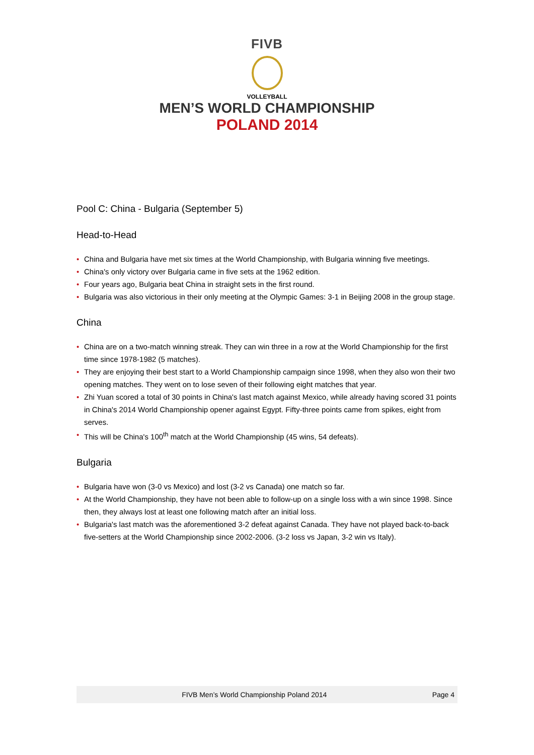FIVB
VOLLEYBALL
MEN’S WORLD CHAMPIONSHIP
POLAND 2014
Pool C: China - Bulgaria (September 5)
Head-to-Head
• China and Bulgaria have met six times at the World Championship, with Bulgaria winning five meetings.
• China's only victory over Bulgaria came in five sets at the 1962 edition.
• Four years ago, Bulgaria beat China in straight sets in the first round.
• Bulgaria was also victorious in their only meeting at the Olympic Games: 3-1 in Beijing 2008 in the group stage.
China
• China are on a two-match winning streak. They can win three in a row at the World Championship for the first time since 1978-1982 (5 matches).
• They are enjoying their best start to a World Championship campaign since 1998, when they also won their two opening matches. They went on to lose seven of their following eight matches that year.
• Zhi Yuan scored a total of 30 points in China's last match against Mexico, while already having scored 31 points in China's 2014 World Championship opener against Egypt. Fifty-three points came from spikes, eight from serves.
• This will be China's 100<sup>th</sup> match at the World Championship (45 wins, 54 defeats).
Bulgaria
• Bulgaria have won (3-0 vs Mexico) and lost (3-2 vs Canada) one match so far.
• At the World Championship, they have not been able to follow-up on a single loss with a win since 1998. Since then, they always lost at least one following match after an initial loss.
• Bulgaria's last match was the aforementioned 3-2 defeat against Canada. They have not played back-to-back five-setters at the World Championship since 2002-2006. (3-2 loss vs Japan, 3-2 win vs Italy).
FIVB Men’s World Championship Poland 2014 Page 4